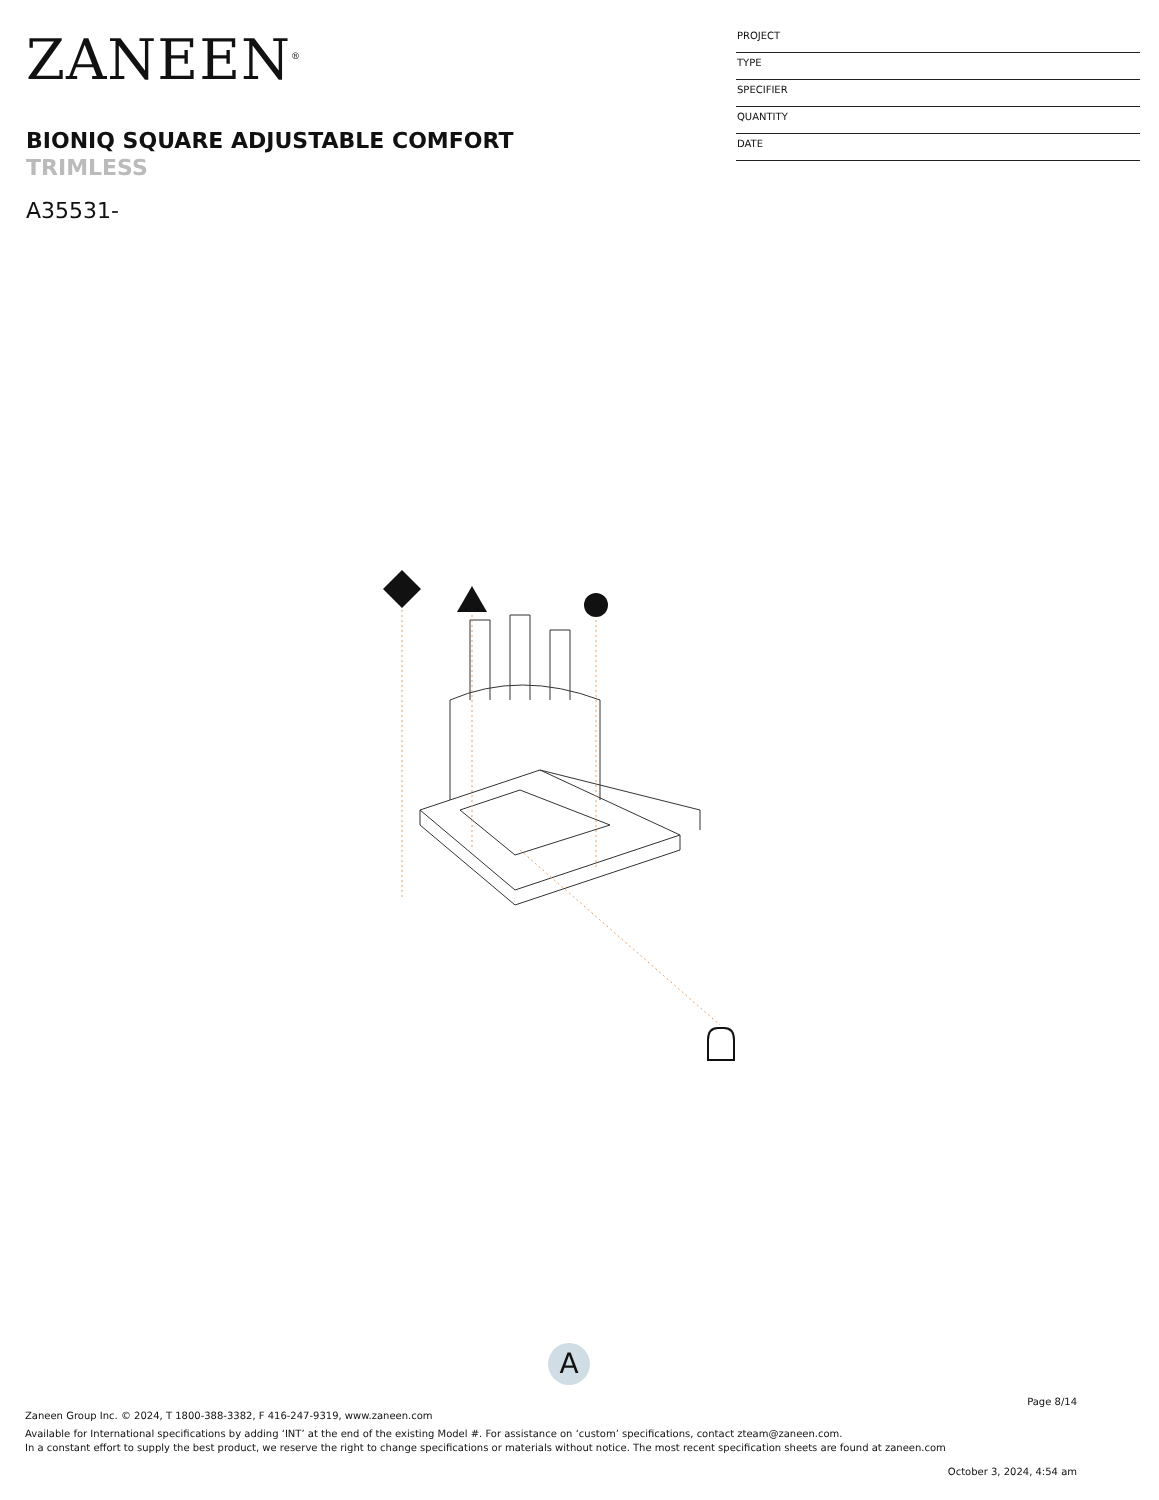ZANEEN<sup>®</sup>
BIONIQ SQUARE ADJUSTABLE COMFORT
TRIMLESS
A35531-
PROJECT
TYPE
SPECIFIER
QUANTITY
DATE
A
Page 8/14
Zaneen Group Inc. © 2024, T 1800-388-3382, F 416-247-9319, www.zaneen.com
Available for International specifications by adding ‘INT’ at the end of the existing Model #. For assistance on ‘custom’ specifications, contact zteam@zaneen.com.
In a constant effort to supply the best product, we reserve the right to change specifications or materials without notice. The most recent specification sheets are found at zaneen.com
October 3, 2024, 4:54 am